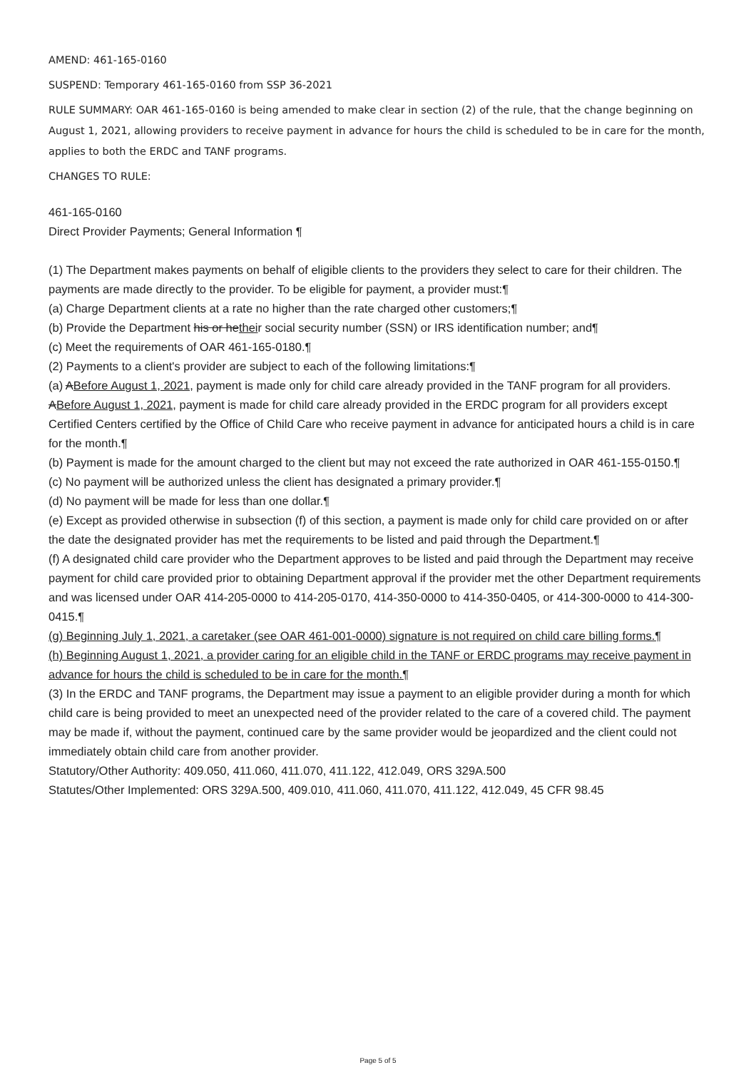AMEND: 461-165-0160
SUSPEND: Temporary 461-165-0160 from SSP 36-2021
RULE SUMMARY: OAR 461-165-0160 is being amended to make clear in section (2) of the rule, that the change beginning on August 1, 2021, allowing providers to receive payment in advance for hours the child is scheduled to be in care for the month, applies to both the ERDC and TANF programs.
CHANGES TO RULE:
461-165-0160
Direct Provider Payments; General Information ¶
(1) The Department makes payments on behalf of eligible clients to the providers they select to care for their children. The payments are made directly to the provider. To be eligible for payment, a provider must:¶
(a) Charge Department clients at a rate no higher than the rate charged other customers;¶
(b) Provide the Department his or hetheir social security number (SSN) or IRS identification number; and¶
(c) Meet the requirements of OAR 461-165-0180.¶
(2) Payments to a client's provider are subject to each of the following limitations:¶
(a) ABefore August 1, 2021, payment is made only for child care already provided in the TANF program for all providers. ABefore August 1, 2021, payment is made for child care already provided in the ERDC program for all providers except Certified Centers certified by the Office of Child Care who receive payment in advance for anticipated hours a child is in care for the month.¶
(b) Payment is made for the amount charged to the client but may not exceed the rate authorized in OAR 461-155-0150.¶
(c) No payment will be authorized unless the client has designated a primary provider.¶
(d) No payment will be made for less than one dollar.¶
(e) Except as provided otherwise in subsection (f) of this section, a payment is made only for child care provided on or after the date the designated provider has met the requirements to be listed and paid through the Department.¶
(f) A designated child care provider who the Department approves to be listed and paid through the Department may receive payment for child care provided prior to obtaining Department approval if the provider met the other Department requirements and was licensed under OAR 414-205-0000 to 414-205-0170, 414-350-0000 to 414-350-0405, or 414-300-0000 to 414-300-0415.¶
(g) Beginning July 1, 2021, a caretaker (see OAR 461-001-0000) signature is not required on child care billing forms.¶
(h) Beginning August 1, 2021, a provider caring for an eligible child in the TANF or ERDC programs may receive payment in advance for hours the child is scheduled to be in care for the month.¶
(3) In the ERDC and TANF programs, the Department may issue a payment to an eligible provider during a month for which child care is being provided to meet an unexpected need of the provider related to the care of a covered child. The payment may be made if, without the payment, continued care by the same provider would be jeopardized and the client could not immediately obtain child care from another provider.
Statutory/Other Authority: 409.050, 411.060, 411.070, 411.122, 412.049, ORS 329A.500
Statutes/Other Implemented: ORS 329A.500, 409.010, 411.060, 411.070, 411.122, 412.049, 45 CFR 98.45
Page 5 of 5